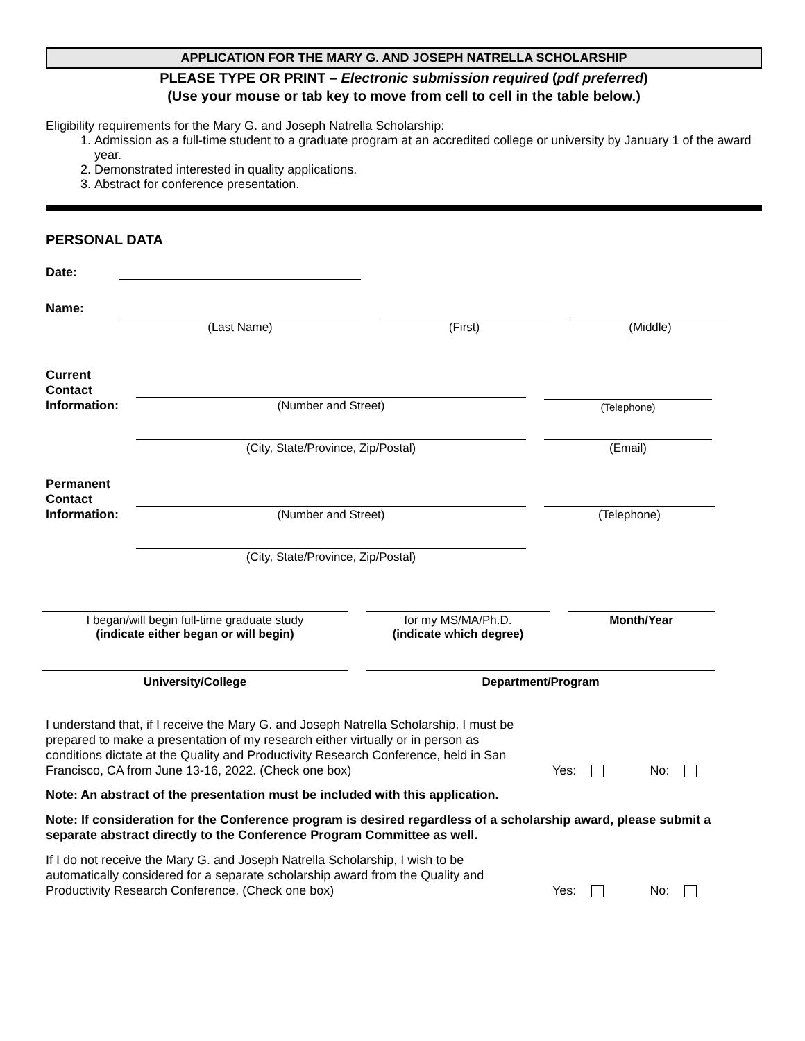APPLICATION FOR THE MARY G. AND JOSEPH NATRELLA SCHOLARSHIP
PLEASE TYPE OR PRINT – Electronic submission required (pdf preferred)
(Use your mouse or tab key to move from cell to cell in the table below.)
Eligibility requirements for the Mary G. and Joseph Natrella Scholarship:
1. Admission as a full-time student to a graduate program at an accredited college or university by January 1 of the award year.
2. Demonstrated interested in quality applications.
3. Abstract for conference presentation.
PERSONAL DATA
Date:
Name:
(Last Name)
(First)
(Middle)
Current Contact Information:
(Number and Street)
(Telephone)
(City, State/Province, Zip/Postal)
(Email)
Permanent Contact Information:
(Number and Street)
(Telephone)
(City, State/Province, Zip/Postal)
I began/will begin full-time graduate study
(indicate either began or will begin)
for my MS/MA/Ph.D.
(indicate which degree)
Month/Year
University/College Department/Program
I understand that, if I receive the Mary G. and Joseph Natrella Scholarship, I must be prepared to make a presentation of my research either virtually or in person as conditions dictate at the Quality and Productivity Research Conference, held in San Francisco, CA from June 13-16, 2022. (Check one box)
Yes:
No:
Note: An abstract of the presentation must be included with this application.
Note: If consideration for the Conference program is desired regardless of a scholarship award, please submit a separate abstract directly to the Conference Program Committee as well.
If I do not receive the Mary G. and Joseph Natrella Scholarship, I wish to be automatically considered for a separate scholarship award from the Quality and Productivity Research Conference. (Check one box)
Yes:
No: